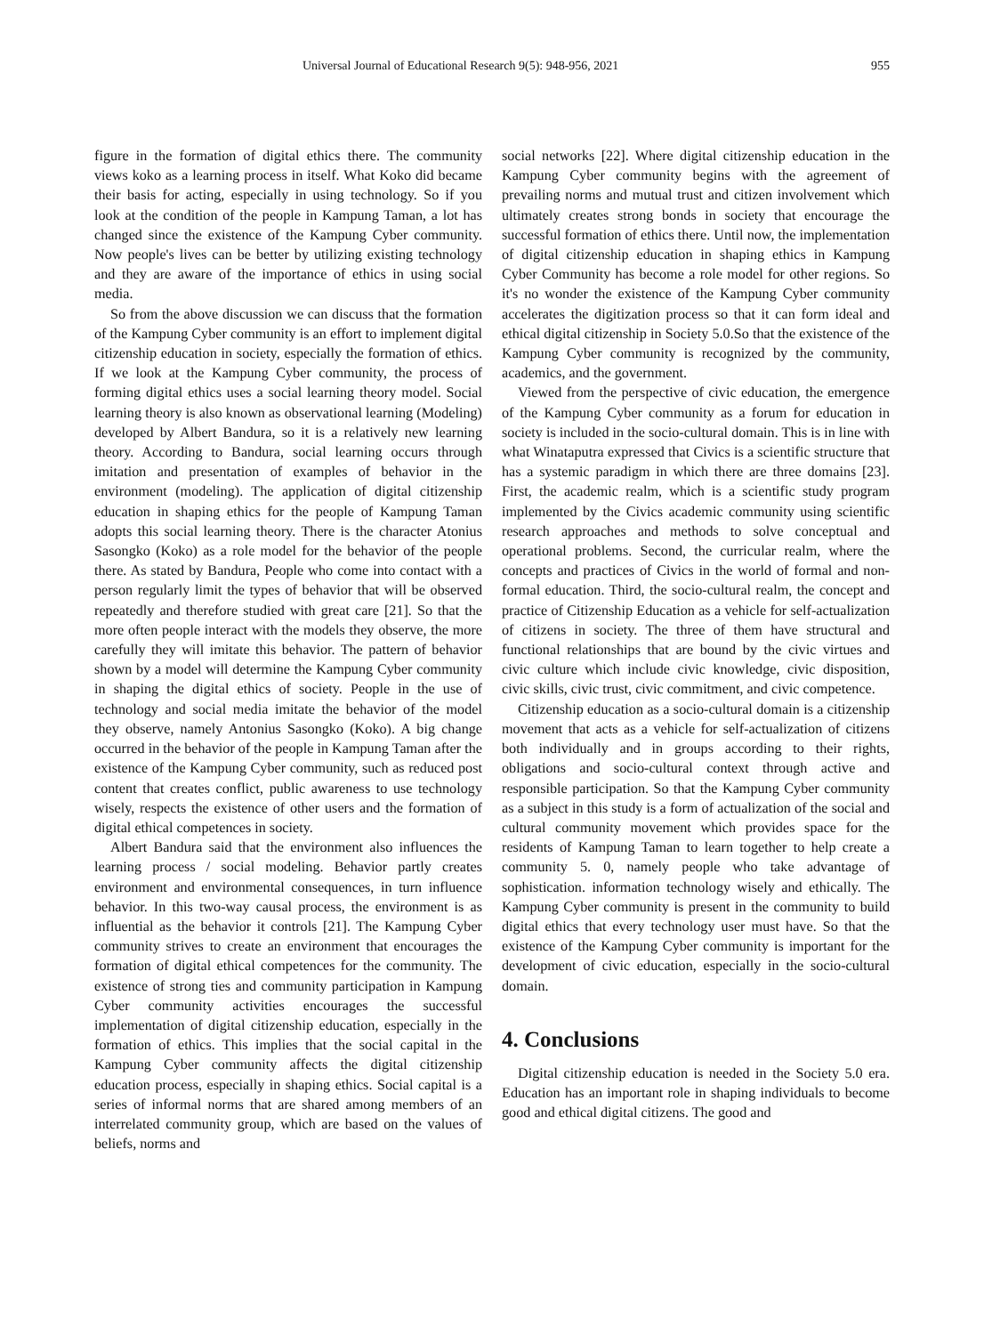Universal Journal of Educational Research 9(5): 948-956, 2021 955
figure in the formation of digital ethics there. The community views koko as a learning process in itself. What Koko did became their basis for acting, especially in using technology. So if you look at the condition of the people in Kampung Taman, a lot has changed since the existence of the Kampung Cyber community. Now people's lives can be better by utilizing existing technology and they are aware of the importance of ethics in using social media.
So from the above discussion we can discuss that the formation of the Kampung Cyber community is an effort to implement digital citizenship education in society, especially the formation of ethics. If we look at the Kampung Cyber community, the process of forming digital ethics uses a social learning theory model. Social learning theory is also known as observational learning (Modeling) developed by Albert Bandura, so it is a relatively new learning theory. According to Bandura, social learning occurs through imitation and presentation of examples of behavior in the environment (modeling). The application of digital citizenship education in shaping ethics for the people of Kampung Taman adopts this social learning theory. There is the character Atonius Sasongko (Koko) as a role model for the behavior of the people there. As stated by Bandura, People who come into contact with a person regularly limit the types of behavior that will be observed repeatedly and therefore studied with great care [21]. So that the more often people interact with the models they observe, the more carefully they will imitate this behavior. The pattern of behavior shown by a model will determine the Kampung Cyber community in shaping the digital ethics of society. People in the use of technology and social media imitate the behavior of the model they observe, namely Antonius Sasongko (Koko). A big change occurred in the behavior of the people in Kampung Taman after the existence of the Kampung Cyber community, such as reduced post content that creates conflict, public awareness to use technology wisely, respects the existence of other users and the formation of digital ethical competences in society.
Albert Bandura said that the environment also influences the learning process / social modeling. Behavior partly creates environment and environmental consequences, in turn influence behavior. In this two-way causal process, the environment is as influential as the behavior it controls [21]. The Kampung Cyber community strives to create an environment that encourages the formation of digital ethical competences for the community. The existence of strong ties and community participation in Kampung Cyber community activities encourages the successful implementation of digital citizenship education, especially in the formation of ethics. This implies that the social capital in the Kampung Cyber community affects the digital citizenship education process, especially in shaping ethics. Social capital is a series of informal norms that are shared among members of an interrelated community group, which are based on the values of beliefs, norms and
social networks [22]. Where digital citizenship education in the Kampung Cyber community begins with the agreement of prevailing norms and mutual trust and citizen involvement which ultimately creates strong bonds in society that encourage the successful formation of ethics there. Until now, the implementation of digital citizenship education in shaping ethics in Kampung Cyber Community has become a role model for other regions. So it's no wonder the existence of the Kampung Cyber community accelerates the digitization process so that it can form ideal and ethical digital citizenship in Society 5.0.So that the existence of the Kampung Cyber community is recognized by the community, academics, and the government.
Viewed from the perspective of civic education, the emergence of the Kampung Cyber community as a forum for education in society is included in the socio-cultural domain. This is in line with what Winataputra expressed that Civics is a scientific structure that has a systemic paradigm in which there are three domains [23]. First, the academic realm, which is a scientific study program implemented by the Civics academic community using scientific research approaches and methods to solve conceptual and operational problems. Second, the curricular realm, where the concepts and practices of Civics in the world of formal and non-formal education. Third, the socio-cultural realm, the concept and practice of Citizenship Education as a vehicle for self-actualization of citizens in society. The three of them have structural and functional relationships that are bound by the civic virtues and civic culture which include civic knowledge, civic disposition, civic skills, civic trust, civic commitment, and civic competence.
Citizenship education as a socio-cultural domain is a citizenship movement that acts as a vehicle for self-actualization of citizens both individually and in groups according to their rights, obligations and socio-cultural context through active and responsible participation. So that the Kampung Cyber community as a subject in this study is a form of actualization of the social and cultural community movement which provides space for the residents of Kampung Taman to learn together to help create a community 5. 0, namely people who take advantage of sophistication. information technology wisely and ethically. The Kampung Cyber community is present in the community to build digital ethics that every technology user must have. So that the existence of the Kampung Cyber community is important for the development of civic education, especially in the socio-cultural domain.
4. Conclusions
Digital citizenship education is needed in the Society 5.0 era. Education has an important role in shaping individuals to become good and ethical digital citizens. The good and